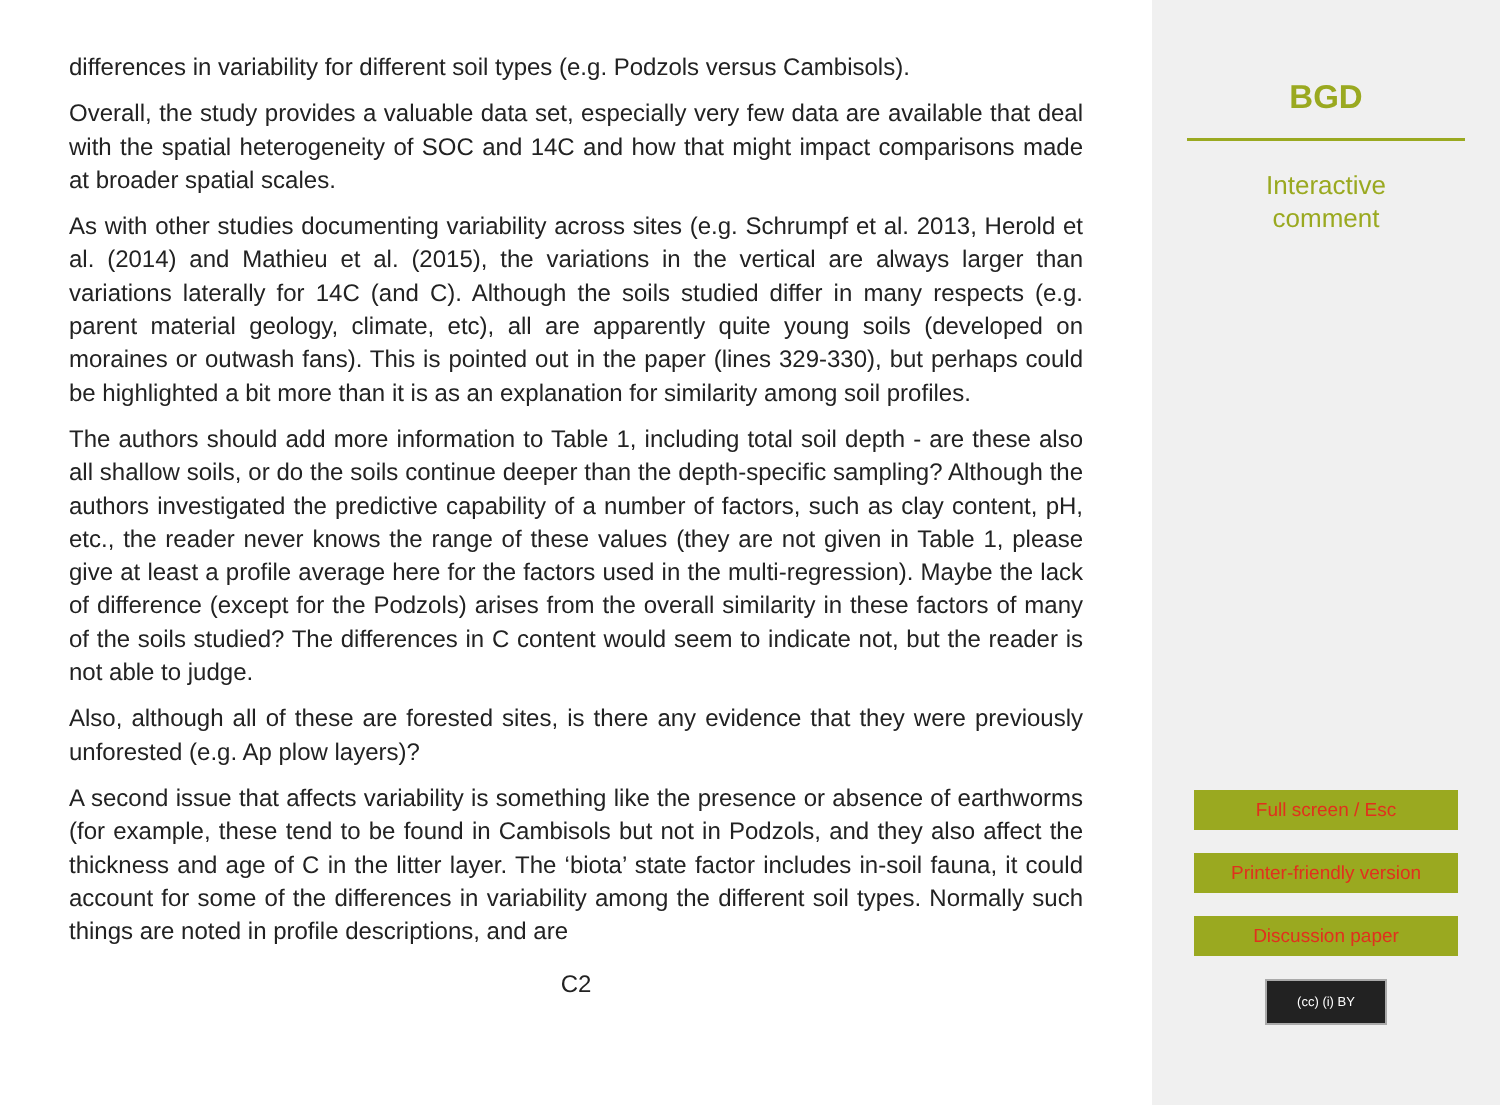differences in variability for different soil types (e.g. Podzols versus Cambisols).
Overall, the study provides a valuable data set, especially very few data are available that deal with the spatial heterogeneity of SOC and 14C and how that might impact comparisons made at broader spatial scales.
As with other studies documenting variability across sites (e.g. Schrumpf et al. 2013, Herold et al. (2014) and Mathieu et al. (2015), the variations in the vertical are always larger than variations laterally for 14C (and C). Although the soils studied differ in many respects (e.g. parent material geology, climate, etc), all are apparently quite young soils (developed on moraines or outwash fans). This is pointed out in the paper (lines 329-330), but perhaps could be highlighted a bit more than it is as an explanation for similarity among soil profiles.
The authors should add more information to Table 1, including total soil depth - are these also all shallow soils, or do the soils continue deeper than the depth-specific sampling? Although the authors investigated the predictive capability of a number of factors, such as clay content, pH, etc., the reader never knows the range of these values (they are not given in Table 1, please give at least a profile average here for the factors used in the multi-regression). Maybe the lack of difference (except for the Podzols) arises from the overall similarity in these factors of many of the soils studied? The differences in C content would seem to indicate not, but the reader is not able to judge.
Also, although all of these are forested sites, is there any evidence that they were previously unforested (e.g. Ap plow layers)?
A second issue that affects variability is something like the presence or absence of earthworms (for example, these tend to be found in Cambisols but not in Podzols, and they also affect the thickness and age of C in the litter layer. The ‘biota’ state factor includes in-soil fauna, it could account for some of the differences in variability among the different soil types. Normally such things are noted in profile descriptions, and are
C2
BGD
Interactive
comment
Full screen / Esc
Printer-friendly version
Discussion paper
(cc) (i) BY